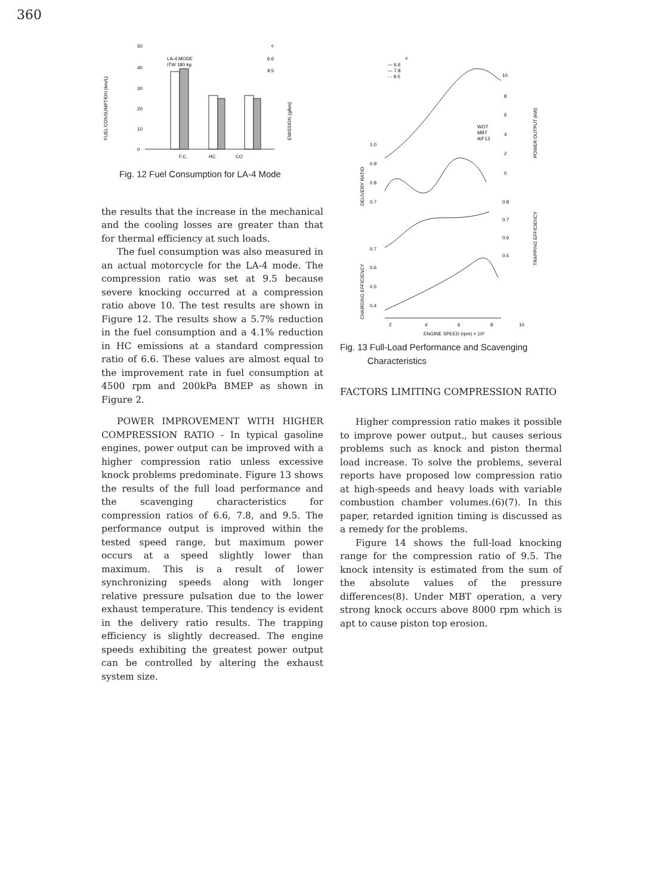360
50
40
30
20
10
0
LA-4 MODE
ITW 180 kg
c
6.6
9.5
F.C.
HC
CO
FUEL CONSUMPTION (km/L)
EMISSION (g/km)
Fig. 12 Fuel Consumption for LA-4 Mode
the results that the increase in the mechanical and the cooling losses are greater than that for thermal efficiency at such loads.
The fuel consumption was also measured in an actual motorcycle for the LA-4 mode. The compression ratio was set at 9.5 because severe knocking occurred at a compression ratio above 10. The test results are shown in Figure 12. The results show a 5.7% reduction in the fuel consumption and a 4.1% reduction in HC emissions at a standard compression ratio of 6.6. These values are almost equal to the improvement rate in fuel consumption at 4500 rpm and 200kPa BMEP as shown in Figure 2.
POWER IMPROVEMENT WITH HIGHER COMPRESSION RATIO - In typical gasoline engines, power output can be improved with a higher compression ratio unless excessive knock problems predominate. Figure 13 shows the results of the full load performance and the scavenging characteristics for compression ratios of 6.6, 7.8, and 9.5. The performance output is improved within the tested speed range, but maximum power occurs at a speed slightly lower than maximum. This is a result of lower synchronizing speeds along with longer relative pressure pulsation due to the lower exhaust temperature. This tendency is evident in the delivery ratio results. The trapping efficiency is slightly decreased. The engine speeds exhibiting the greatest power output can be controlled by altering the exhaust system size.
ε
— 6.6
— 7.8
- - 9.5
WOT
MBT
A/F13
10
8
6
4
2
0
1.0
0.9
0.8
0.7
0.8
0.7
0.6
0.5
0.7
0.6
0.5
0.4
2
4
6
8
10
ENGINE SPEED (rpm) × 10³
DELIVERY RATIO
CHARGING EFFICIENCY
POWER OUTPUT (kW)
TRAPPING EFFICIENCY
Fig. 13 Full-Load Performance and Scavenging
Characteristics
FACTORS LIMITING COMPRESSION RATIO
Higher compression ratio makes it possible to improve power output., but causes serious problems such as knock and piston thermal load increase. To solve the problems, several reports have proposed low compression ratio at high-speeds and heavy loads with variable combustion chamber volumes.(6)(7). In this paper, retarded ignition timing is discussed as a remedy for the problems.
Figure 14 shows the full-load knocking range for the compression ratio of 9.5. The knock intensity is estimated from the sum of the absolute values of the pressure differences(8). Under MBT operation, a very strong knock occurs above 8000 rpm which is apt to cause piston top erosion.